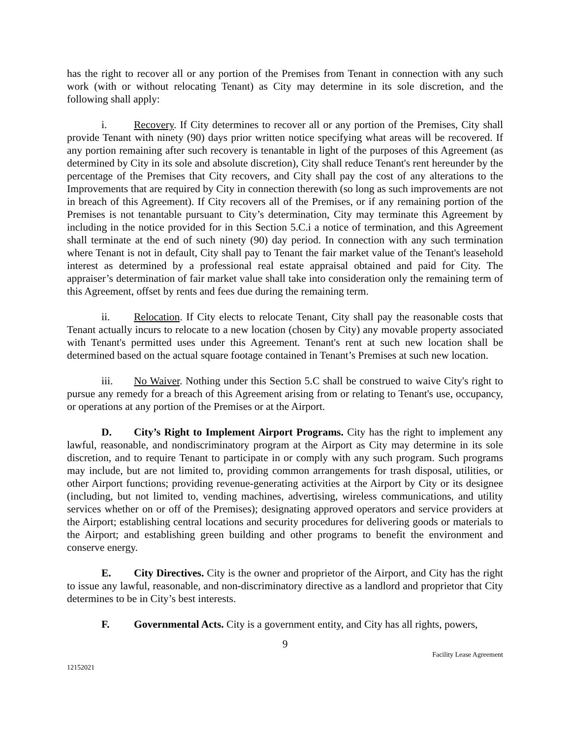has the right to recover all or any portion of the Premises from Tenant in connection with any such work (with or without relocating Tenant) as City may determine in its sole discretion, and the following shall apply:
i. Recovery. If City determines to recover all or any portion of the Premises, City shall provide Tenant with ninety (90) days prior written notice specifying what areas will be recovered. If any portion remaining after such recovery is tenantable in light of the purposes of this Agreement (as determined by City in its sole and absolute discretion), City shall reduce Tenant's rent hereunder by the percentage of the Premises that City recovers, and City shall pay the cost of any alterations to the Improvements that are required by City in connection therewith (so long as such improvements are not in breach of this Agreement). If City recovers all of the Premises, or if any remaining portion of the Premises is not tenantable pursuant to City’s determination, City may terminate this Agreement by including in the notice provided for in this Section 5.C.i a notice of termination, and this Agreement shall terminate at the end of such ninety (90) day period. In connection with any such termination where Tenant is not in default, City shall pay to Tenant the fair market value of the Tenant's leasehold interest as determined by a professional real estate appraisal obtained and paid for City. The appraiser’s determination of fair market value shall take into consideration only the remaining term of this Agreement, offset by rents and fees due during the remaining term.
ii. Relocation. If City elects to relocate Tenant, City shall pay the reasonable costs that Tenant actually incurs to relocate to a new location (chosen by City) any movable property associated with Tenant's permitted uses under this Agreement. Tenant's rent at such new location shall be determined based on the actual square footage contained in Tenant’s Premises at such new location.
iii. No Waiver. Nothing under this Section 5.C shall be construed to waive City's right to pursue any remedy for a breach of this Agreement arising from or relating to Tenant's use, occupancy, or operations at any portion of the Premises or at the Airport.
D. City’s Right to Implement Airport Programs. City has the right to implement any lawful, reasonable, and nondiscriminatory program at the Airport as City may determine in its sole discretion, and to require Tenant to participate in or comply with any such program. Such programs may include, but are not limited to, providing common arrangements for trash disposal, utilities, or other Airport functions; providing revenue-generating activities at the Airport by City or its designee (including, but not limited to, vending machines, advertising, wireless communications, and utility services whether on or off of the Premises); designating approved operators and service providers at the Airport; establishing central locations and security procedures for delivering goods or materials to the Airport; and establishing green building and other programs to benefit the environment and conserve energy.
E. City Directives. City is the owner and proprietor of the Airport, and City has the right to issue any lawful, reasonable, and non-discriminatory directive as a landlord and proprietor that City determines to be in City’s best interests.
F. Governmental Acts. City is a government entity, and City has all rights, powers,
9
Facility Lease Agreement
12152021